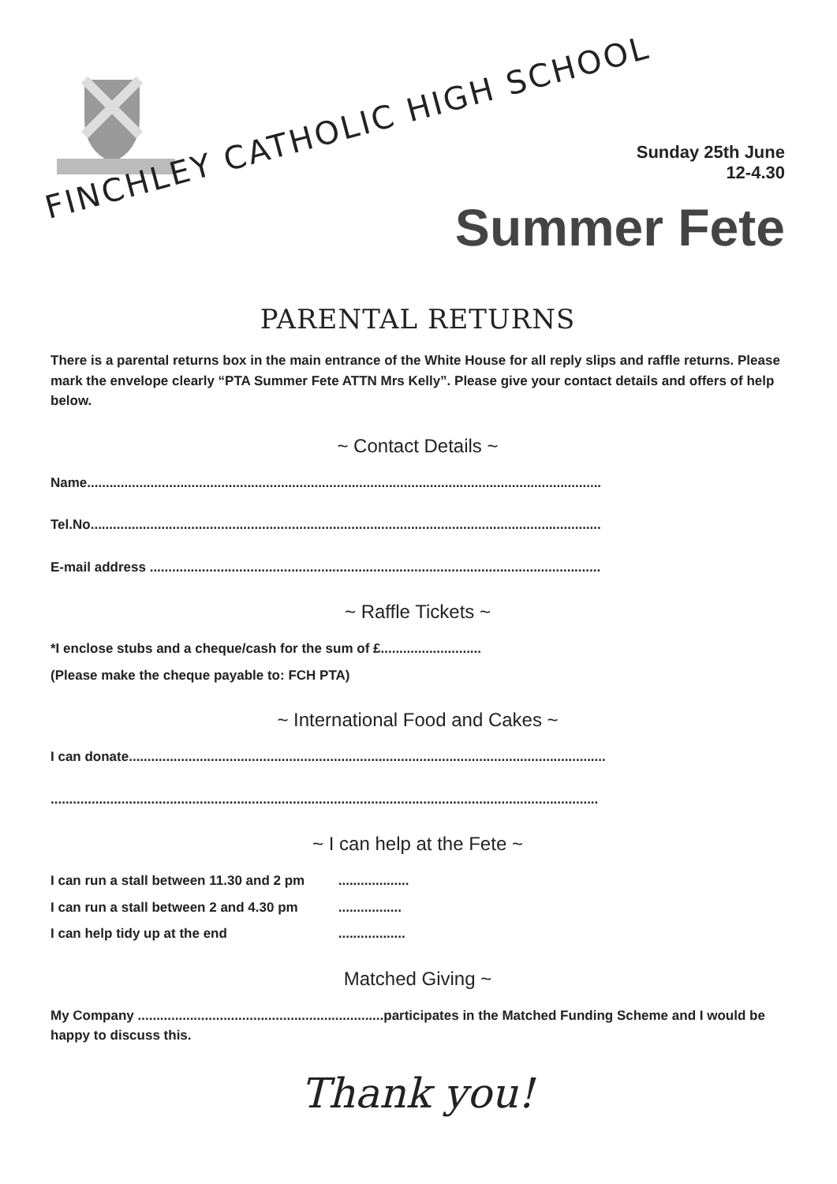FINCHLEY CATHOLIC HIGH SCHOOL
Sunday 25th June
12-4.30
Summer Fete
PARENTAL RETURNS
There is a parental returns box in the main entrance of the White House for all reply slips and raffle returns. Please mark the envelope clearly “PTA Summer Fete ATTN Mrs Kelly”. Please give your contact details and offers of help below.
~ Contact Details ~
Name..........................................................................................................................................
Tel.No.........................................................................................................................................
E-mail address .........................................................................................................................
~ Raffle Tickets ~
*I enclose stubs and a cheque/cash for the sum of £...........................
(Please make the cheque payable to: FCH PTA)
~ International Food and Cakes ~
I can donate................................................................................................................................
...................................................................................................................................................
~ I can help at the Fete ~
I can run a stall between 11.30 and 2 pm ...................
I can run a stall between 2 and 4.30 pm .................
I can help tidy up at the end ..................
Matched Giving ~
My Company ..................................................................participates in the Matched Funding Scheme and I would be happy to discuss this.
Thank you!